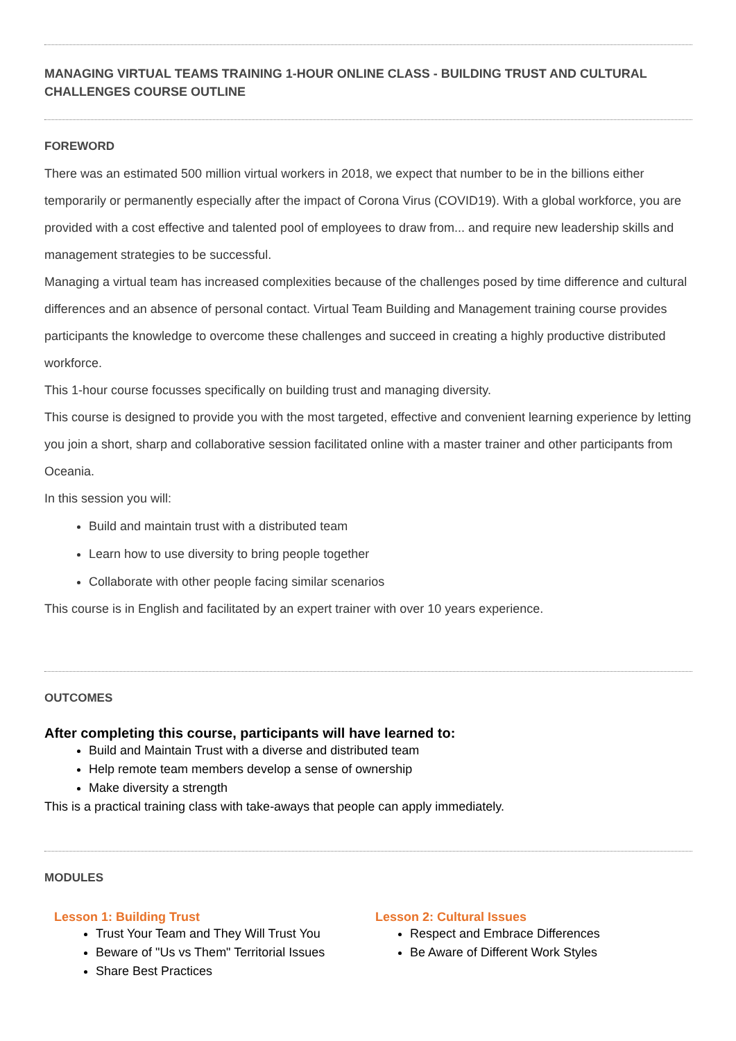MANAGING VIRTUAL TEAMS TRAINING 1-HOUR ONLINE CLASS - BUILDING TRUST AND CULTURAL CHALLENGES COURSE OUTLINE
FOREWORD
There was an estimated 500 million virtual workers in 2018, we expect that number to be in the billions either temporarily or permanently especially after the impact of Corona Virus (COVID19). With a global workforce, you are provided with a cost effective and talented pool of employees to draw from... and require new leadership skills and management strategies to be successful.
Managing a virtual team has increased complexities because of the challenges posed by time difference and cultural differences and an absence of personal contact. Virtual Team Building and Management training course provides participants the knowledge to overcome these challenges and succeed in creating a highly productive distributed workforce.
This 1-hour course focusses specifically on building trust and managing diversity.
This course is designed to provide you with the most targeted, effective and convenient learning experience by letting you join a short, sharp and collaborative session facilitated online with a master trainer and other participants from Oceania.
In this session you will:
Build and maintain trust with a distributed team
Learn how to use diversity to bring people together
Collaborate with other people facing similar scenarios
This course is in English and facilitated by an expert trainer with over 10 years experience.
OUTCOMES
After completing this course, participants will have learned to:
Build and Maintain Trust with a diverse and distributed team
Help remote team members develop a sense of ownership
Make diversity a strength
This is a practical training class with take-aways that people can apply immediately.
MODULES
Lesson 1: Building Trust
Trust Your Team and They Will Trust You
Beware of "Us vs Them" Territorial Issues
Share Best Practices
Lesson 2: Cultural Issues
Respect and Embrace Differences
Be Aware of Different Work Styles